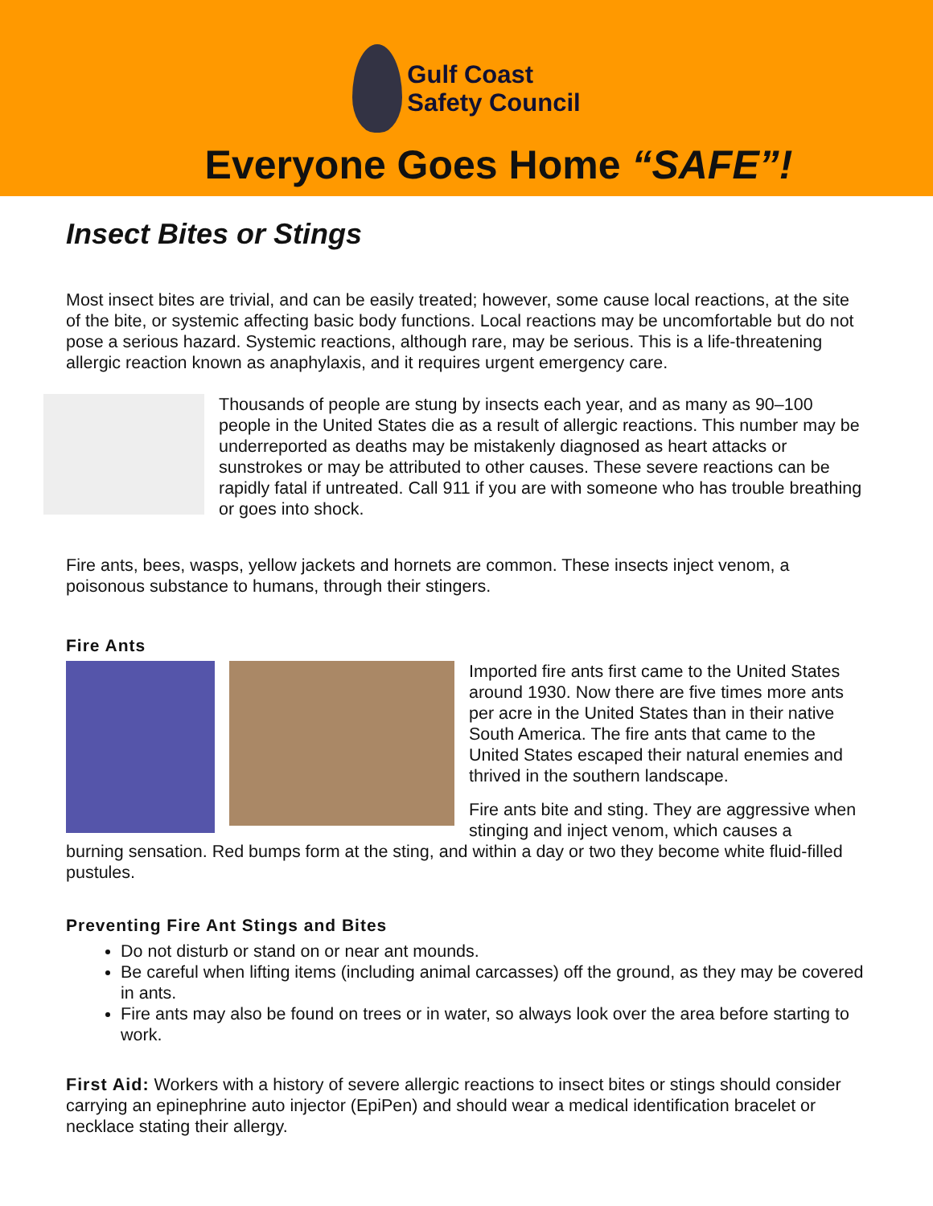Gulf Coast
Safety Council
Everyone Goes Home “SAFE”!
Insect Bites or Stings
Most insect bites are trivial, and can be easily treated; however, some cause local reactions, at the site of the bite, or systemic affecting basic body functions. Local reactions may be uncomfortable but do not pose a serious hazard. Systemic reactions, although rare, may be serious. This is a life-threatening allergic reaction known as anaphylaxis, and it requires urgent emergency care.
Thousands of people are stung by insects each year, and as many as 90–100 people in the United States die as a result of allergic reactions. This number may be underreported as deaths may be mistakenly diagnosed as heart attacks or sunstrokes or may be attributed to other causes. These severe reactions can be rapidly fatal if untreated. Call 911 if you are with someone who has trouble breathing or goes into shock.
Fire ants, bees, wasps, yellow jackets and hornets are common. These insects inject venom, a poisonous substance to humans, through their stingers.
Fire Ants
Imported fire ants first came to the United States around 1930. Now there are five times more ants per acre in the United States than in their native South America. The fire ants that came to the United States escaped their natural enemies and thrived in the southern landscape.
Fire ants bite and sting. They are aggressive when stinging and inject venom, which causes a
burning sensation. Red bumps form at the sting, and within a day or two they become white fluid-filled pustules.
Preventing Fire Ant Stings and Bites
Do not disturb or stand on or near ant mounds.
Be careful when lifting items (including animal carcasses) off the ground, as they may be covered in ants.
Fire ants may also be found on trees or in water, so always look over the area before starting to work.
First Aid: Workers with a history of severe allergic reactions to insect bites or stings should consider carrying an epinephrine auto injector (EpiPen) and should wear a medical identification bracelet or necklace stating their allergy.